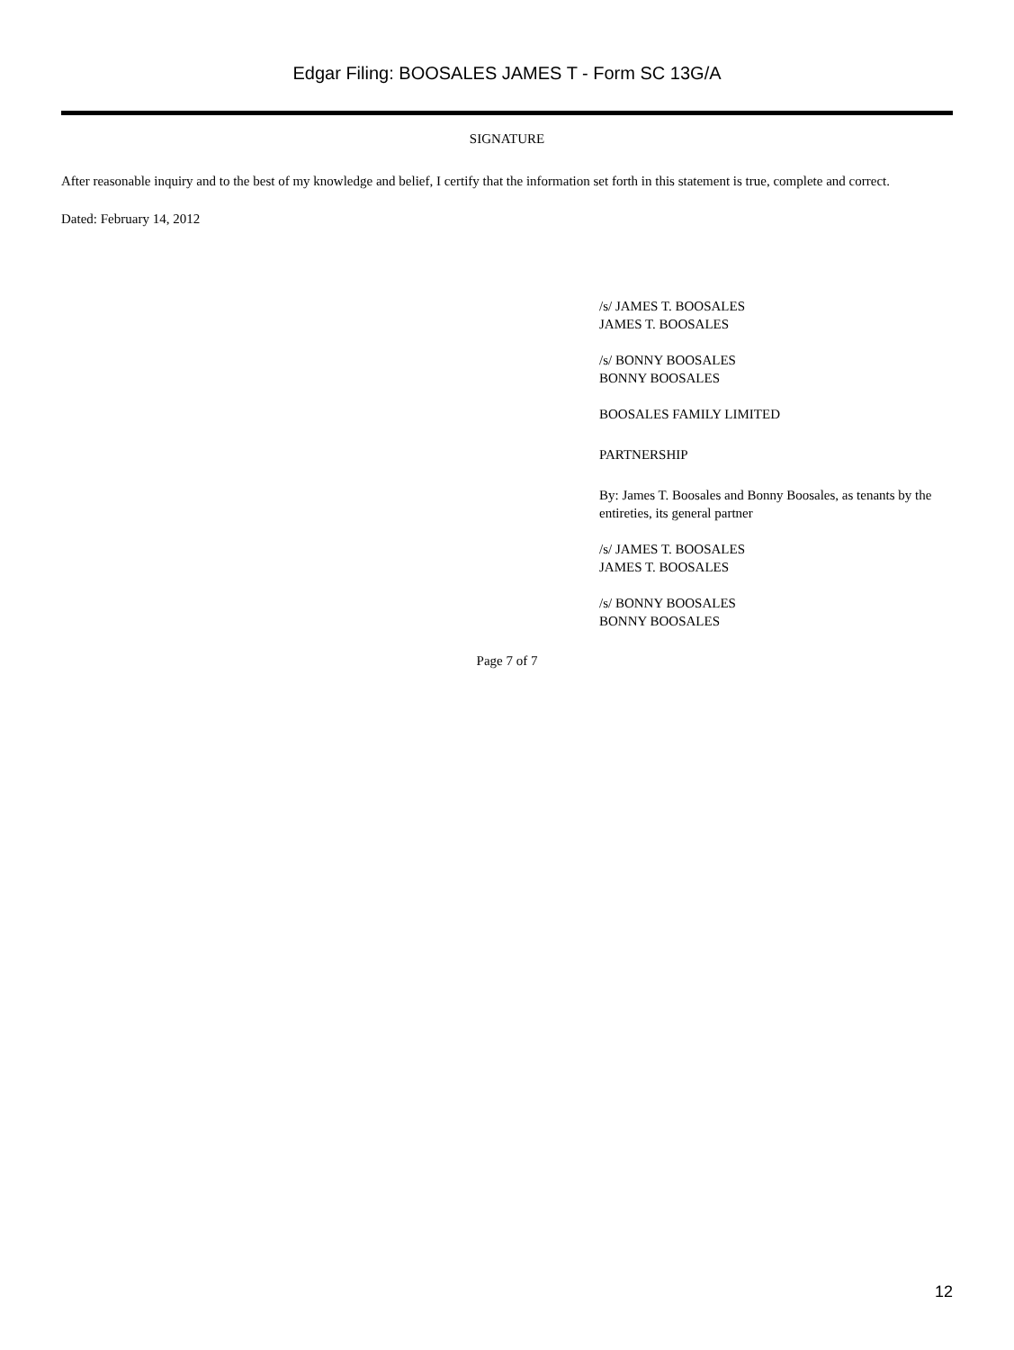Edgar Filing: BOOSALES JAMES T - Form SC 13G/A
SIGNATURE
After reasonable inquiry and to the best of my knowledge and belief, I certify that the information set forth in this statement is true, complete and correct.
Dated: February 14, 2012
/s/ JAMES T. BOOSALES
JAMES T. BOOSALES
/s/ BONNY BOOSALES
BONNY BOOSALES
BOOSALES FAMILY LIMITED
PARTNERSHIP
By: James T. Boosales and Bonny Boosales, as tenants by the entireties, its general partner
/s/ JAMES T. BOOSALES
JAMES T. BOOSALES
/s/ BONNY BOOSALES
BONNY BOOSALES
Page 7 of 7
12